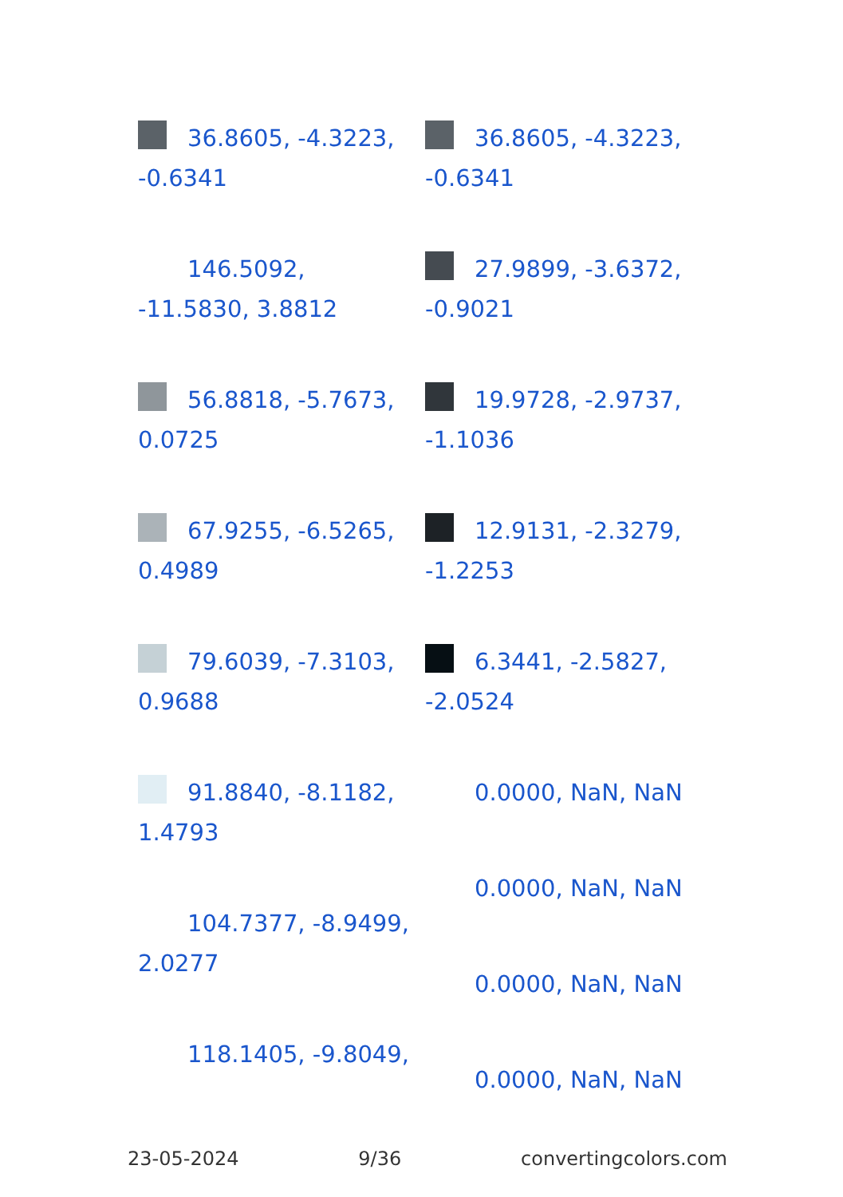36.8605, -4.3223, -0.6341
146.5092, -11.5830, 3.8812
56.8818, -5.7673, 0.0725
67.9255, -6.5265, 0.4989
79.6039, -7.3103, 0.9688
91.8840, -8.1182, 1.4793
104.7377, -8.9499, 2.0277
118.1405, -9.8049,
36.8605, -4.3223, -0.6341
27.9899, -3.6372, -0.9021
19.9728, -2.9737, -1.1036
12.9131, -2.3279, -1.2253
6.3441, -2.5827, -2.0524
0.0000, NaN, NaN
0.0000, NaN, NaN
0.0000, NaN, NaN
0.0000, NaN, NaN
23-05-2024 9/36 convertingcolors.com